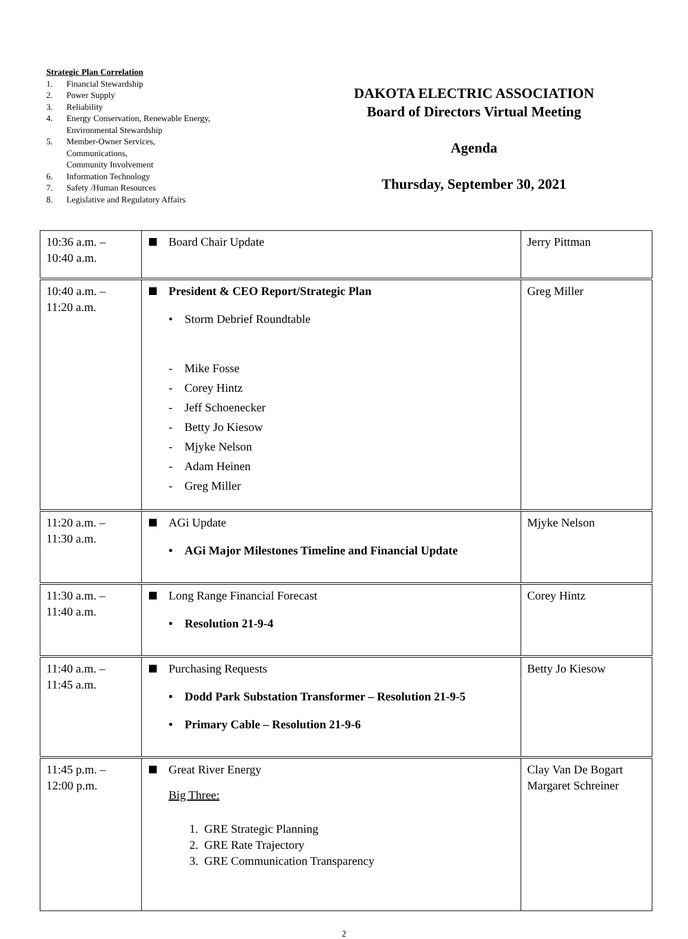Strategic Plan Correlation
1. Financial Stewardship
2. Power Supply
3. Reliability
4. Energy Conservation, Renewable Energy, Environmental Stewardship
5. Member-Owner Services,
Communications,
Community Involvement
6. Information Technology
7. Safety /Human Resources
8. Legislative and Regulatory Affairs
DAKOTA ELECTRIC ASSOCIATION
Board of Directors Virtual Meeting
Agenda
Thursday, September 30, 2021
| 10:36 a.m. – 10:40 a.m. | Board Chair Update | Jerry Pittman |
| 10:40 a.m. – 11:20 a.m. | President & CEO Report/Strategic Plan • Storm Debrief Roundtable - Mike Fosse - Corey Hintz - Jeff Schoenecker - Betty Jo Kiesow - Mjyke Nelson - Adam Heinen - Greg Miller | Greg Miller |
| 11:20 a.m. – 11:30 a.m. | AGi Update • AGi Major Milestones Timeline and Financial Update | Mjyke Nelson |
| 11:30 a.m. – 11:40 a.m. | Long Range Financial Forecast • Resolution 21-9-4 | Corey Hintz |
| 11:40 a.m. – 11:45 a.m. | Purchasing Requests • Dodd Park Substation Transformer – Resolution 21-9-5 • Primary Cable – Resolution 21-9-6 | Betty Jo Kiesow |
| 11:45 p.m. – 12:00 p.m. | Great River Energy Big Three: 1. GRE Strategic Planning 2. GRE Rate Trajectory 3. GRE Communication Transparency | Clay Van De Bogart Margaret Schreiner |
2